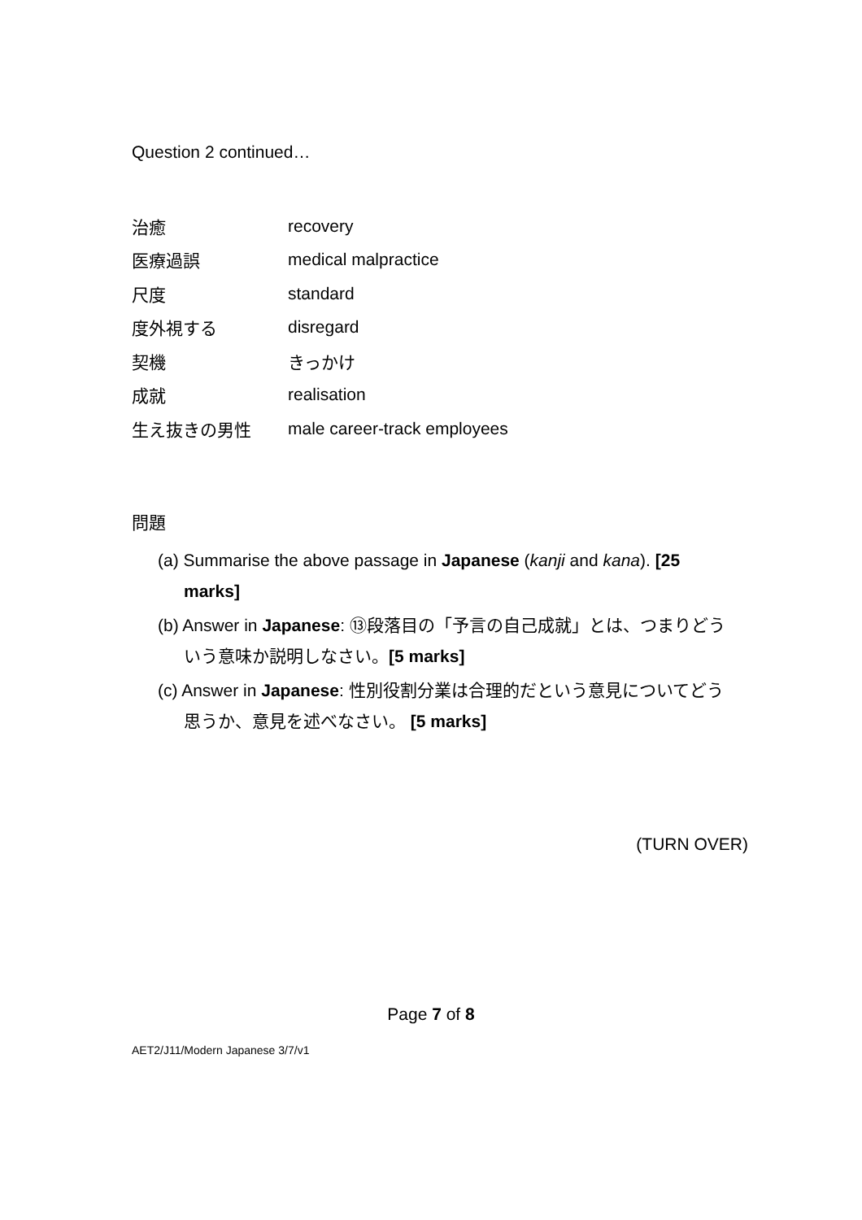Question 2 continued…
| 治癒 | recovery |
| 医療過誤 | medical malpractice |
| 尺度 | standard |
| 度外視する | disregard |
| 契機 | きっかけ |
| 成就 | realisation |
| 生え抜きの男性 | male career-track employees |
問題
(a) Summarise the above passage in Japanese (kanji and kana). [25 marks]
(b) Answer in Japanese: ⑬段落目の「予言の自己成就」とは、つまりどういう意味か説明しなさい。[5 marks]
(c) Answer in Japanese: 性別役割分業は合理的だという意見についてどう思うか、意見を述べなさい。 [5 marks]
(TURN OVER)
Page 7 of 8
AET2/J11/Modern Japanese 3/7/v1